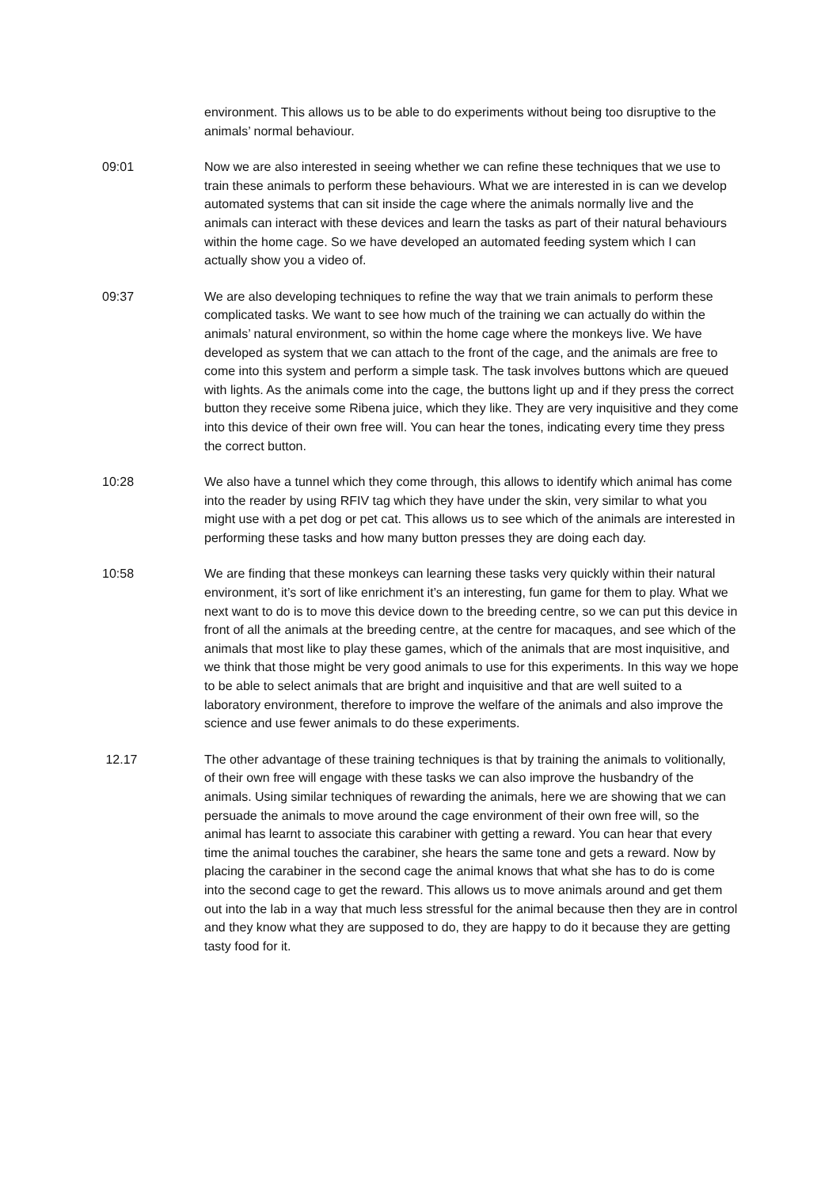environment. This allows us to be able to do experiments without being too disruptive to the animals’ normal behaviour.
09:01 Now we are also interested in seeing whether we can refine these techniques that we use to train these animals to perform these behaviours. What we are interested in is can we develop automated systems that can sit inside the cage where the animals normally live and the animals can interact with these devices and learn the tasks as part of their natural behaviours within the home cage. So we have developed an automated feeding system which I can actually show you a video of.
09:37 We are also developing techniques to refine the way that we train animals to perform these complicated tasks. We want to see how much of the training we can actually do within the animals’ natural environment, so within the home cage where the monkeys live. We have developed as system that we can attach to the front of the cage, and the animals are free to come into this system and perform a simple task. The task involves buttons which are queued with lights. As the animals come into the cage, the buttons light up and if they press the correct button they receive some Ribena juice, which they like. They are very inquisitive and they come into this device of their own free will. You can hear the tones, indicating every time they press the correct button.
10:28 We also have a tunnel which they come through, this allows to identify which animal has come into the reader by using RFIV tag which they have under the skin, very similar to what you might use with a pet dog or pet cat. This allows us to see which of the animals are interested in performing these tasks and how many button presses they are doing each day.
10:58 We are finding that these monkeys can learning these tasks very quickly within their natural environment, it’s sort of like enrichment it’s an interesting, fun game for them to play. What we next want to do is to move this device down to the breeding centre, so we can put this device in front of all the animals at the breeding centre, at the centre for macaques, and see which of the animals that most like to play these games, which of the animals that are most inquisitive, and we think that those might be very good animals to use for this experiments. In this way we hope to be able to select animals that are bright and inquisitive and that are well suited to a laboratory environment, therefore to improve the welfare of the animals and also improve the science and use fewer animals to do these experiments.
12.17 The other advantage of these training techniques is that by training the animals to volitionally, of their own free will engage with these tasks we can also improve the husbandry of the animals. Using similar techniques of rewarding the animals, here we are showing that we can persuade the animals to move around the cage environment of their own free will, so the animal has learnt to associate this carabiner with getting a reward. You can hear that every time the animal touches the carabiner, she hears the same tone and gets a reward. Now by placing the carabiner in the second cage the animal knows that what she has to do is come into the second cage to get the reward. This allows us to move animals around and get them out into the lab in a way that much less stressful for the animal because then they are in control and they know what they are supposed to do, they are happy to do it because they are getting tasty food for it.